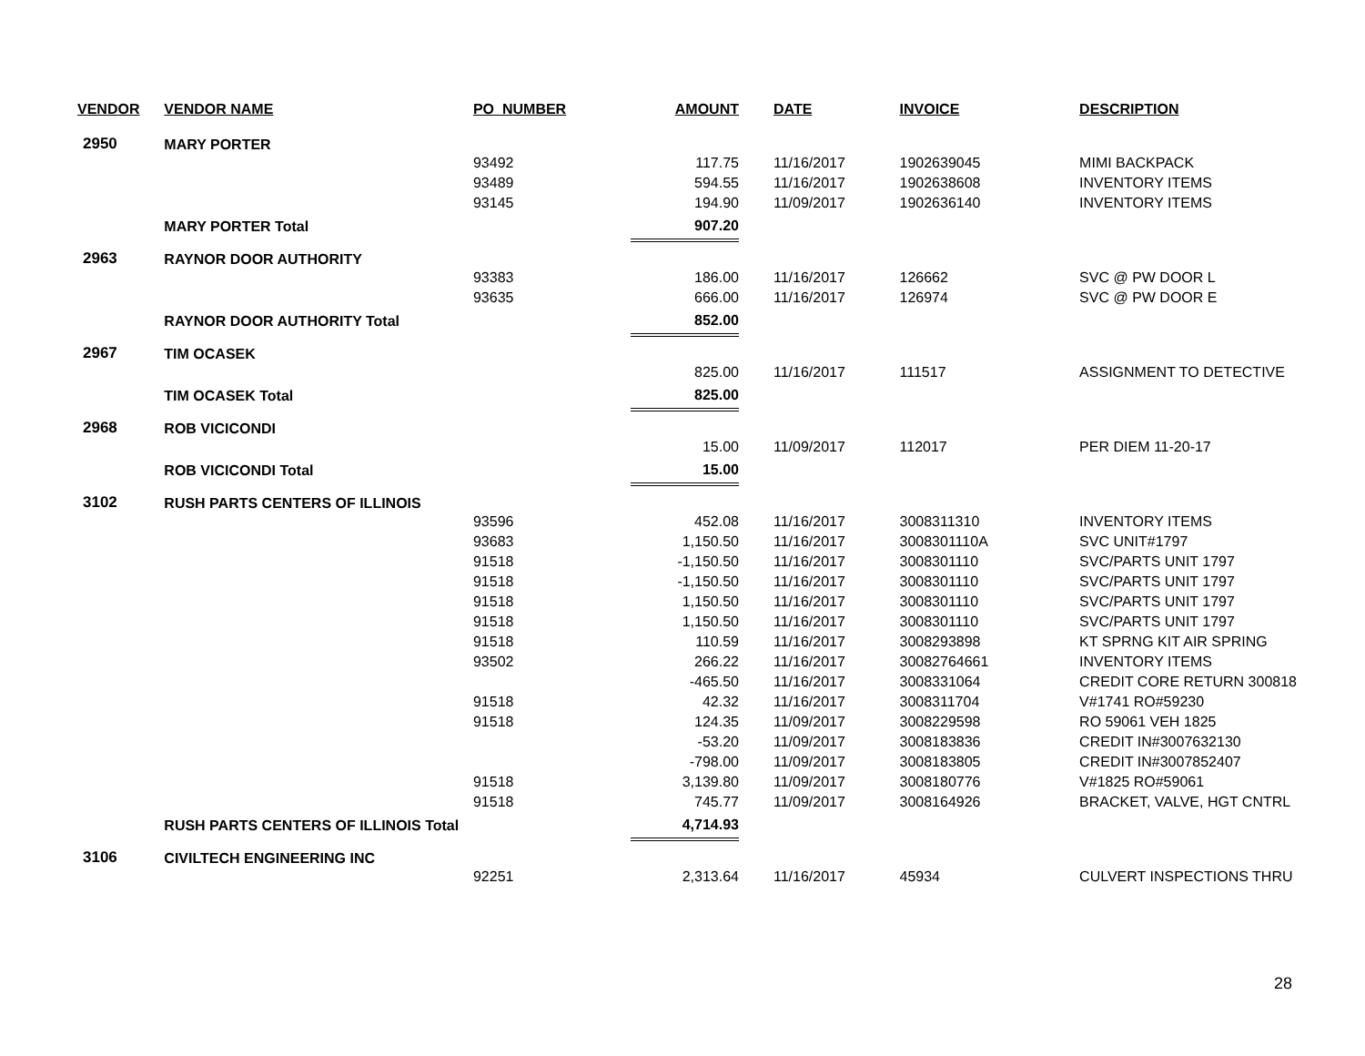| VENDOR | VENDOR NAME | PO_NUMBER | AMOUNT | DATE | INVOICE | DESCRIPTION |
| --- | --- | --- | --- | --- | --- | --- |
| 2950 | MARY PORTER | | | | | |
| | | 93492 | 117.75 | 11/16/2017 | 1902639045 | MIMI BACKPACK |
| | | 93489 | 594.55 | 11/16/2017 | 1902638608 | INVENTORY ITEMS |
| | | 93145 | 194.90 | 11/09/2017 | 1902636140 | INVENTORY ITEMS |
| | MARY PORTER Total | | 907.20 | | | |
| 2963 | RAYNOR DOOR AUTHORITY | | | | | |
| | | 93383 | 186.00 | 11/16/2017 | 126662 | SVC @ PW DOOR L |
| | | 93635 | 666.00 | 11/16/2017 | 126974 | SVC @ PW DOOR E |
| | RAYNOR DOOR AUTHORITY Total | | 852.00 | | | |
| 2967 | TIM OCASEK | | | | | |
| | | | 825.00 | 11/16/2017 | 111517 | ASSIGNMENT TO DETECTIVE |
| | TIM OCASEK Total | | 825.00 | | | |
| 2968 | ROB VICICONDI | | | | | |
| | | | 15.00 | 11/09/2017 | 112017 | PER DIEM 11-20-17 |
| | ROB VICICONDI Total | | 15.00 | | | |
| 3102 | RUSH PARTS CENTERS OF ILLINOIS | | | | | |
| | | 93596 | 452.08 | 11/16/2017 | 3008311310 | INVENTORY ITEMS |
| | | 93683 | 1,150.50 | 11/16/2017 | 3008301110A | SVC UNIT#1797 |
| | | 91518 | -1,150.50 | 11/16/2017 | 3008301110 | SVC/PARTS UNIT 1797 |
| | | 91518 | -1,150.50 | 11/16/2017 | 3008301110 | SVC/PARTS UNIT 1797 |
| | | 91518 | 1,150.50 | 11/16/2017 | 3008301110 | SVC/PARTS UNIT 1797 |
| | | 91518 | 1,150.50 | 11/16/2017 | 3008301110 | SVC/PARTS UNIT 1797 |
| | | 91518 | 110.59 | 11/16/2017 | 3008293898 | KT SPRNG KIT AIR SPRING |
| | | 93502 | 266.22 | 11/16/2017 | 30082764661 | INVENTORY ITEMS |
| | | | -465.50 | 11/16/2017 | 3008331064 | CREDIT CORE RETURN 300818 |
| | | 91518 | 42.32 | 11/16/2017 | 3008311704 | V#1741 RO#59230 |
| | | 91518 | 124.35 | 11/09/2017 | 3008229598 | RO 59061 VEH 1825 |
| | | | -53.20 | 11/09/2017 | 3008183836 | CREDIT IN#3007632130 |
| | | | -798.00 | 11/09/2017 | 3008183805 | CREDIT IN#3007852407 |
| | | 91518 | 3,139.80 | 11/09/2017 | 3008180776 | V#1825 RO#59061 |
| | | 91518 | 745.77 | 11/09/2017 | 3008164926 | BRACKET, VALVE, HGT CNTRL |
| | RUSH PARTS CENTERS OF ILLINOIS Total | | 4,714.93 | | | |
| 3106 | CIVILTECH ENGINEERING INC | | | | | |
| | | 92251 | 2,313.64 | 11/16/2017 | 45934 | CULVERT INSPECTIONS THRU |
28